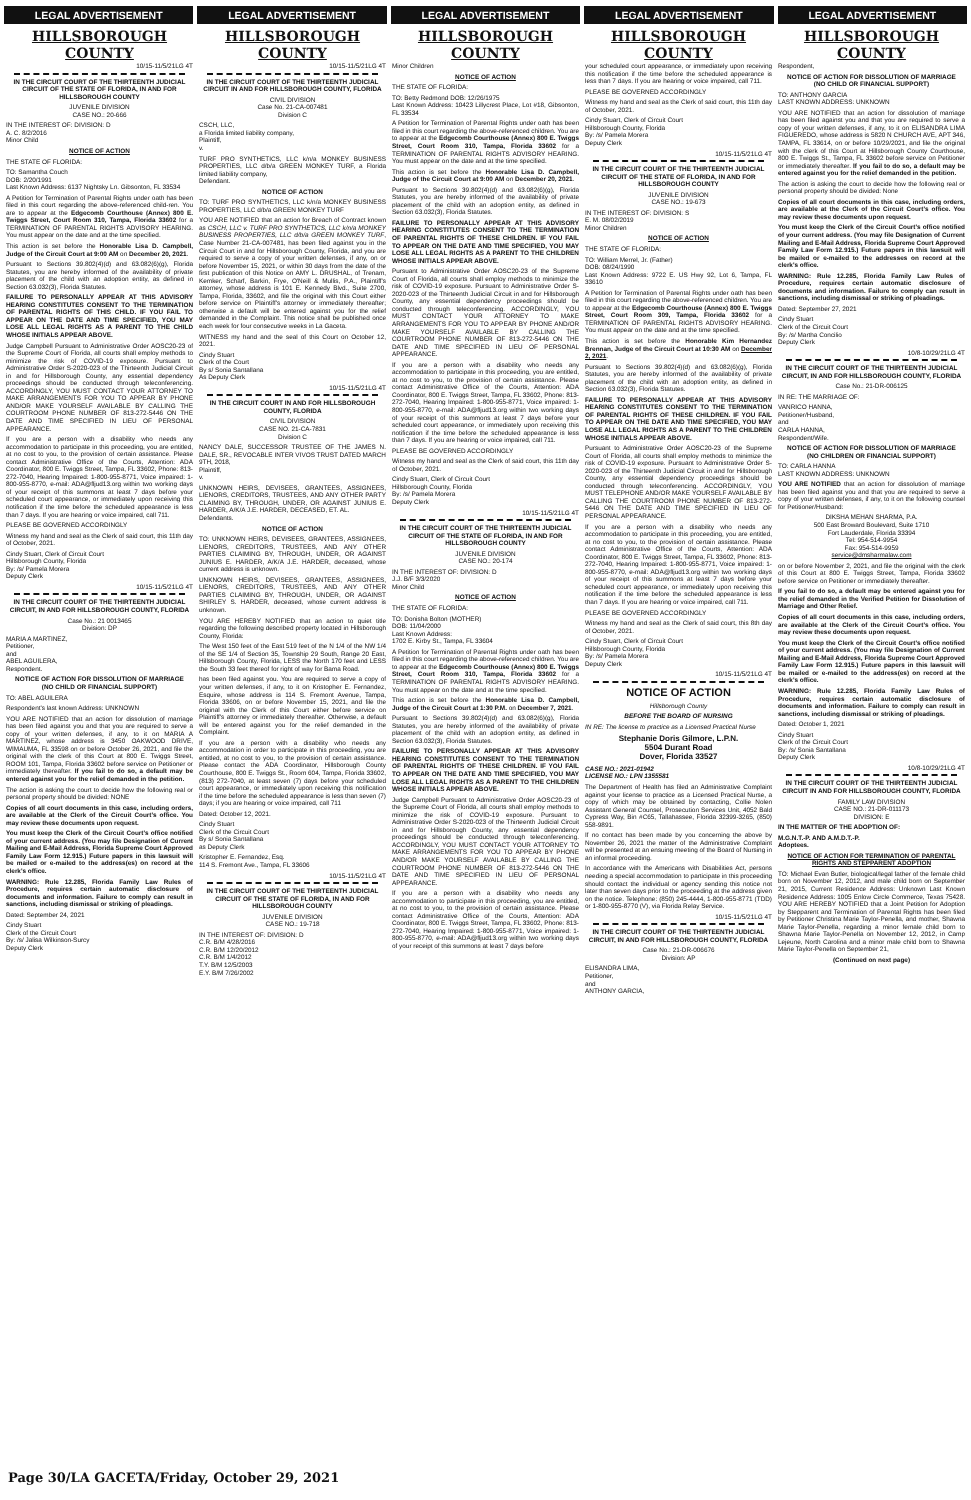LEGAL ADVERTISEMENT
LEGAL ADVERTISEMENT
LEGAL ADVERTISEMENT
LEGAL ADVERTISEMENT
LEGAL ADVERTISEMENT
HILLSBOROUGH COUNTY
10/15-11/5/21LG 4T
IN THE CIRCUIT COURT OF THE THIRTEENTH JUDICIAL CIRCUIT OF THE STATE OF FLORIDA, IN AND FOR HILLSBOROUGH COUNTY
JUVENILE DIVISION
CASE NO.: 20-666
IN THE INTEREST OF: DIVISION: D
A. C. 8/2/2016
Minor Child
NOTICE OF ACTION
THE STATE OF FLORIDA:
TO: Samantha Couch
DOB: 2/20/1991
Last Known Address: 6137 Nightsky Ln. Gibsonton, FL 33534
A Petition for Termination of Parental Rights under oath has been filed in this court regarding the above-referenced child-ren. You are to appear at the Edgecomb Courthouse (Annex) 800 E. Twiggs Street, Court Room 310, Tampa, Florida 33602 for a TERMINATION OF PARENTAL RIGHTS ADVISORY HEARING. You must appear on the date and at the time specified.
This action is set before the Honorable Lisa D. Campbell, Judge of the Circuit Court at 9:00 AM on December 20, 2021.
Pursuant to Sections 39.802(4)(d) and 63.082(6)(g), Florida Statutes, you are hereby informed of the availability of private placement of the child with an adoption entity, as defined in Section 63.032(3), Florida Statutes.
FAILURE TO PERSONALLY APPEAR AT THIS ADVISORY HEARING CONSTITUTES CONSENT TO THE TERMINATION OF PARENTAL RIGHTS OF THIS CHILD. IF YOU FAIL TO APPEAR ON THE DATE AND TIME SPECIFIED, YOU MAY LOSE ALL LEGAL RIGHTS AS A PARENT TO THE CHILD WHOSE INITIALS APPEAR ABOVE.
Judge Campbell Pursuant to Administrative Order AOSC20-23 of the Supreme Court of Florida, all courts shall employ methods to minimize the risk of COVID-19 exposure. Pursuant to Administrative Order S-2020-023 of the Thirteenth Judicial Circuit in and for Hillsborough County, any essential dependency proceedings should be conducted through teleconferencing. ACCORDINGLY, YOU MUST CONTACT YOUR ATTORNEY TO MAKE ARRANGEMENTS FOR YOU TO APPEAR BY PHONE AND/OR MAKE YOURSELF AVAILABLE BY CALLING THE COURTROOM PHONE NUMBER OF 813-272-5446 ON THE DATE AND TIME SPECIFIED IN LIEU OF PERSONAL APPEARANCE.
If you are a person with a disability who needs any accommodation to participate in this proceeding, you are entitled, at no cost to you, to the provision of certain assistance. Please contact Administrative Office of the Courts, Attention: ADA Coordinator, 800 E. Twiggs Street, Tampa, FL 33602, Phone: 813-272-7040, Hearing Impaired: 1-800-955-8771, Voice impaired: 1-800-955-8770, e-mail: ADA@fljud13.org within two working days of your receipt of this summons at least 7 days before your scheduled court appearance, or immediately upon receiving this notification if the time before the scheduled appearance is less than 7 days. If you are hearing or voice impaired, call 711.
PLEASE BE GOVERNED ACCORDINGLY
Witness my hand and seal as the Clerk of said court, this 11th day of October, 2021.
Cindy Stuart, Clerk of Circuit Court
Hillsborough County, Florida
By: /s/ Pamela Morera
Deputy Clerk
10/15-11/5/21LG 4T
IN THE CIRCUIT COURT OF THE THIRTEENTH JUDICIAL CIRCUIT, IN AND FOR HILLSBOROUGH COUNTY, FLORIDA
Case No.: 21 0013465
Division: DP
MARIA A MARTINEZ,
Petitioner,
and
ABEL AGUILERA,
Respondent.
NOTICE OF ACTION FOR DISSOLUTION OF MARRIAGE
(NO CHILD OR FINANCIAL SUPPORT)
TO: ABEL AGUILERA
Respondent's last known Address: UNKNOWN
YOU ARE NOTIFIED that an action for dissolution of marriage has been filed against you and that you are required to serve a copy of your written defenses, if any, to it on MARIA A MARTINEZ, whose address is 3450 OAKWOOD DRIVE, WIMAUMA, FL 33598 on or before October 26, 2021, and file the original with the clerk of this Court at 800 E. Twiggs Street, ROOM 101, Tampa, Florida 33602 before service on Petitioner or immediately thereafter. If you fail to do so, a default may be entered against you for the relief demanded in the petition.
The action is asking the court to decide how the following real or personal property should be divided: NONE
Copies of all court documents in this case, including orders, are available at the Clerk of the Circuit Court's office. You may review these documents upon request.
You must keep the Clerk of the Circuit Court's office notified of your current address. (You may file Designation of Current Mailing and E-Mail Address, Florida Supreme Court Approved Family Law Form 12.915.) Future papers in this lawsuit will be mailed or e-mailed to the address(es) on record at the clerk's office.
WARNING: Rule 12.285, Florida Family Law Rules of Procedure, requires certain automatic disclosure of documents and information. Failure to comply can result in sanctions, including dismissal or striking of pleadings.
Dated: September 24, 2021
Cindy Stuart
Clerk of the Circuit Court
By: /s/ Jalisa Wilkinson-Surcy
Deputy Clerk
HILLSBOROUGH COUNTY
10/15-11/5/21LG 4T
IN THE CIRCUIT COURT OF THE THIRTEENTH JUDICIAL CIRCUIT IN AND FOR HILLSBOROUGH COUNTY, FLORIDA
CIVIL DIVISION
Case No. 21-CA-007481
Division C
CSCH, LLC,
a Florida limited liability company,
Plaintiff,
v.
TURF PRO SYNTHETICS, LLC k/n/a MONKEY BUSINESS PROPERTIES, LLC d/b/a GREEN MONKEY TURF, a Florida limited liability company,
Defendant.
NOTICE OF ACTION
TO: TURF PRO SYNTHETICS, LLC k/n/a MONKEY BUSINESS PROPERTIES, LLC d/b/a GREEN MONKEY TURF
YOU ARE NOTIFIED that an action for Breach of Contract known as CSCH, LLC v. TURF PRO SYNTHETICS, LLC k/n/a MONKEY BUSINESS PROPERTIES, LLC d/b/a GREEN MONKEY TURF, Case Number 21-CA-007481, has been filed against you in the Circuit Court in and for Hillsborough County, Florida, and you are required to serve a copy of your written defenses, if any, on or before November 15, 2021, or within 30 days from the date of the first publication of this Notice on AMY L. DRUSHAL, of Trenam, Kemker, Scharf, Barkin, Frye, O'Neill & Mullis, P.A., Plaintiff's attorney, whose address is 101 E. Kennedy Blvd., Suite 2700, Tampa, Florida, 33602, and file the original with this Court either before service on Plaintiff's attorney or immediately thereafter; otherwise a default will be entered against you for the relief demanded in the Complaint. This notice shall be published once each week for four consecutive weeks in La Gaceta.
WITNESS my hand and the seal of this Court on October 12, 2021.
Cindy Stuart
Clerk of the Court
By s/ Sonia Santallana
As Deputy Clerk
10/15-11/5/21LG 4T
IN THE CIRCUIT COURT IN AND FOR HILLSBOROUGH COUNTY, FLORIDA
CIVIL DIVISION
CASE NO. 21-CA-7831
Division C
NANCY DALE, SUCCESSOR TRUSTEE OF THE JAMES N. DALE, SR., REVOCABLE INTER VIVOS TRUST DATED MARCH 9TH, 2018,
Plaintiff,
v.
UNKNOWN HEIRS, DEVISEES, GRANTEES, ASSIGNEES, LIENORS, CREDITORS, TRUSTEES, AND ANY OTHER PARTY CLAIMING BY, THROUGH, UNDER, OR AGAINST JUNIUS E. HARDER, A/K/A J.E. HARDER, DECEASED, ET. AL.
Defendants.
NOTICE OF ACTION
TO: UNKNOWN HEIRS, DEVISEES, GRANTEES, ASSIGNEES, LIENORS, CREDITORS, TRUSTEES, AND ANY OTHER PARTIES CLAIMING BY, THROUGH, UNDER, OR AGAINST JUNIUS E. HARDER, A/K/A J.E. HARDER, deceased, whose current address is unknown.
UNKNOWN HEIRS, DEVISEES, GRANTEES, ASSIGNEES, LIENORS, CREDITORS, TRUSTEES, AND ANY OTHER PARTIES CLAIMING BY, THROUGH, UNDER, OR AGAINST SHIRLEY S. HARDER, deceased, whose current address is unknown.
YOU ARE HEREBY NOTIFIED that an action to quiet title regarding the following described property located in Hillsborough County, Florida:
The West 150 feet of the East 519 feet of the N 1/4 of the NW 1/4 of the SE 1/4 of Section 35, Township 29 South, Range 20 East, Hillsborough County, Florida, LESS the North 170 feet and LESS the South 33 feet thereof for right of way for Bama Road.
has been filed against you. You are required to serve a copy of your written defenses, if any, to it on Kristopher E. Fernandez, Esquire, whose address is 114 S. Fremont Avenue, Tampa, Florida 33606, on or before November 15, 2021, and file the original with the Clerk of this Court either before service on Plaintiff's attorney or immediately thereafter. Otherwise, a default will be entered against you for the relief demanded in the Complaint.
If you are a person with a disability who needs any accommodation in order to participate in this proceeding, you are entitled, at no cost to you, to the provision of certain assistance. Please contact the ADA Coordinator, Hillsborough County Courthouse, 800 E. Twiggs St., Room 604, Tampa, Florida 33602, (813) 272-7040, at least seven (7) days before your scheduled court appearance, or immediately upon receiving this notification if the time before the scheduled appearance is less than seven (7) days; if you are hearing or voice impaired, call 711
Dated: October 12, 2021.
Cindy Stuart
Clerk of the Circuit Court
By s/ Sonia Santallana
as Deputy Clerk
Kristopher E. Fernandez, Esq.
114 S. Fremont Ave., Tampa, FL 33606
10/15-11/5/21LG 4T
IN THE CIRCUIT COURT OF THE THIRTEENTH JUDICIAL CIRCUIT OF THE STATE OF FLORIDA, IN AND FOR HILLSBOROUGH COUNTY
JUVENILE DIVISION
CASE NO.: 19-718
IN THE INTEREST OF: DIVISION: D
C.R. B/M 4/28/2016
C.R. B/M 12/20/2012
C.R. B/M 1/4/2012
T.Y. B/M 12/5/2003
E.Y. B/M 7/26/2002
HILLSBOROUGH COUNTY
Minor Children
NOTICE OF ACTION
THE STATE OF FLORIDA:
TO: Betty Redmond DOB: 12/26/1975
Last Known Address: 10423 Lillycrest Place, Lot #18, Gibsonton, FL 33534
A Petition for Termination of Parental Rights under oath has been filed in this court regarding the above-referenced children. You are to appear at the Edgecomb Courthouse (Annex) 800 E. Twiggs Street, Court Room 310, Tampa, Florida 33602 for a TERMINATION OF PARENTAL RIGHTS ADVISORY HEARING. You must appear on the date and at the time specified.
This action is set before the Honorable Lisa D. Campbell, Judge of the Circuit Court at 9:00 AM on December 20, 2021.
Pursuant to Sections 39.802(4)(d) and 63.082(6)(g), Florida Statutes, you are hereby informed of the availability of private placement of the child with an adoption entity, as defined in Section 63.032(3), Florida Statutes.
FAILURE TO PERSONALLY APPEAR AT THIS ADVISORY HEARING CONSTITUTES CONSENT TO THE TERMINATION OF PARENTAL RIGHTS OF THESE CHILDREN. IF YOU FAIL TO APPEAR ON THE DATE AND TIME SPECIFIED, YOU MAY LOSE ALL LEGAL RIGHTS AS A PARENT TO THE CHILDREN WHOSE INITIALS APPEAR ABOVE.
Pursuant to Administrative Order AOSC20-23 of the Supreme Court of Florida, all courts shall employ methods to minimize the risk of COVID-19 exposure. Pursuant to Administrative Order S-2020-023 of the Thirteenth Judicial Circuit in and for Hillsborough County, any essential dependency proceedings should be conducted through teleconferencing. ACCORDINGLY, YOU MUST CONTACT YOUR ATTORNEY TO MAKE ARRANGEMENTS FOR YOU TO APPEAR BY PHONE AND/OR MAKE YOURSELF AVAILABLE BY CALLING THE COURTROOM PHONE NUMBER OF 813-272-5446 ON THE DATE AND TIME SPECIFIED IN LIEU OF PERSONAL APPEARANCE.
If you are a person with a disability who needs any accommodation to participate in this proceeding, you are entitled, at no cost to you, to the provision of certain assistance. Please contact Administrative Office of the Courts, Attention: ADA Coordinator, 800 E. Twiggs Street, Tampa, FL 33602, Phone: 813-272-7040, Hearing Impaired: 1-800-955-8771, Voice impaired: 1-800-955-8770, e-mail: ADA@fljud13.org within two working days of your receipt of this summons at least 7 days before your scheduled court appearance, or immediately upon receiving this notification if the time before the scheduled appearance is less than 7 days. If you are hearing or voice impaired, call 711.
PLEASE BE GOVERNED ACCORDINGLY
Witness my hand and seal as the Clerk of said court, this 11th day of October, 2021.
Cindy Stuart, Clerk of Circuit Court
Hillsborough County, Florida
By: /s/ Pamela Morera
Deputy Clerk
10/15-11/5/21LG 4T
IN THE CIRCUIT COURT OF THE THIRTEENTH JUDICIAL CIRCUIT OF THE STATE OF FLORIDA, IN AND FOR HILLSBOROUGH COUNTY
JUVENILE DIVISION
CASE NO.: 20-174
IN THE INTEREST OF: DIVISION: D
J.J. B/F 3/3/2020
Minor Child
NOTICE OF ACTION
THE STATE OF FLORIDA:
TO: Donisha Bolton (MOTHER)
DOB: 11/04/2000
Last Known Address:
1702 E. Kirby St., Tampa, FL 33604
A Petition for Termination of Parental Rights under oath has been filed in this court regarding the above-referenced children. You are to appear at the Edgecomb Courthouse (Annex) 800 E. Twiggs Street, Court Room 310, Tampa, Florida 33602 for a TERMINATION OF PARENTAL RIGHTS ADVISORY HEARING. You must appear on the date and at the time specified.
This action is set before the Honorable Lisa D. Campbell, Judge of the Circuit Court at 1:30 P.M. on December 7, 2021.
Pursuant to Sections 39.802(4)(d) and 63.082(6)(g), Florida Statutes, you are hereby informed of the availability of private placement of the child with an adoption entity, as defined in Section 63.032(3), Florida Statutes.
FAILURE TO PERSONALLY APPEAR AT THIS ADVISORY HEARING CONSTITUTES CONSENT TO THE TERMINATION OF PARENTAL RIGHTS OF THESE CHILDREN. IF YOU FAIL TO APPEAR ON THE DATE AND TIME SPECIFIED, YOU MAY LOSE ALL LEGAL RIGHTS AS A PARENT TO THE CHILDREN WHOSE INITIALS APPEAR ABOVE.
Judge Campbell Pursuant to Administrative Order AOSC20-23 of the Supreme Court of Florida, all courts shall employ methods to minimize the risk of COVID-19 exposure. Pursuant to Administrative Order S-2020-023 of the Thirteenth Judicial Circuit in and for Hillsborough County, any essential dependency proceedings should be conducted through teleconferencing. ACCORDINGLY, YOU MUST CONTACT YOUR ATTORNEY TO MAKE ARRANGEMENTS FOR YOU TO APPEAR BY PHONE AND/OR MAKE YOURSELF AVAILABLE BY CALLING THE COURTROOM PHONE NUMBER OF 813-272-5446 ON THE DATE AND TIME SPECIFIED IN LIEU OF PERSONAL APPEARANCE.
If you are a person with a disability who needs any accommodation to participate in this proceeding, you are entitled, at no cost to you, to the provision of certain assistance. Please contact Administrative Office of the Courts, Attention: ADA Coordinator, 800 E. Twiggs Street, Tampa, FL 33602, Phone: 813-272-7040, Hearing Impaired: 1-800-955-8771, Voice impaired: 1-800-955-8770, e-mail: ADA@fljud13.org within two working days of your receipt of this summons at least 7 days before
HILLSBOROUGH COUNTY
your scheduled court appearance, or immediately upon receiving this notification if the time before the scheduled appearance is less than 7 days. If you are hearing or voice impaired, call 711.
PLEASE BE GOVERNED ACCORDINGLY
Witness my hand and seal as the Clerk of said court, this 11th day of October, 2021.
Cindy Stuart, Clerk of Circuit Court
Hillsborough County, Florida
By: /s/ Pamela Morera
Deputy Clerk
10/15-11/5/21LG 4T
IN THE CIRCUIT COURT OF THE THIRTEENTH JUDICIAL CIRCUIT OF THE STATE OF FLORIDA, IN AND FOR HILLSBOROUGH COUNTY
JUVENILE DIVISION
CASE NO.: 19-673
IN THE INTEREST OF: DIVISION: S
E. M. 08/02/2019
Minor Children
NOTICE OF ACTION
THE STATE OF FLORIDA:
TO: William Merrel, Jr. (Father)
DOB: 08/24/1990
Last Known Address: 9722 E. US Hwy 92, Lot 6, Tampa, FL 33610
A Petition for Termination of Parental Rights under oath has been filed in this court regarding the above-referenced children. You are to appear at the Edgecomb Courthouse (Annex) 800 E. Twiggs Street, Court Room 309, Tampa, Florida 33602 for a TERMINATION OF PARENTAL RIGHTS ADVISORY HEARING. You must appear on the date and at the time specified.
This action is set before the Honorable Kim Hernandez Brennan, Judge of the Circuit Court at 10:30 AM on December 2, 2021.
Pursuant to Sections 39.802(4)(d) and 63.082(6)(g), Florida Statutes, you are hereby informed of the availability of private placement of the child with an adoption entity, as defined in Section 63.032(3), Florida Statutes.
FAILURE TO PERSONALLY APPEAR AT THIS ADVISORY HEARING CONSTITUTES CONSENT TO THE TERMINATION OF PARENTAL RIGHTS OF THESE CHILDREN. IF YOU FAIL TO APPEAR ON THE DATE AND TIME SPECIFIED, YOU MAY LOSE ALL LEGAL RIGHTS AS A PARENT TO THE CHILDREN WHOSE INITIALS APPEAR ABOVE.
Pursuant to Administrative Order AOSC20-23 of the Supreme Court of Florida, all courts shall employ methods to minimize the risk of COVID-19 exposure. Pursuant to Administrative Order S-2020-023 of the Thirteenth Judicial Circuit in and for Hillsborough County, any essential dependency proceedings should be conducted through teleconferencing. ACCORDINGLY, YOU MUST TELEPHONE AND/OR MAKE YOURSELF AVAILABLE BY CALLING THE COURTROOM PHONE NUMBER OF 813-272-5446 ON THE DATE AND TIME SPECIFIED IN LIEU OF PERSONAL APPEARANCE.
If you are a person with a disability who needs any accommodation to participate in this proceeding, you are entitled, at no cost to you, to the provision of certain assistance. Please contact Administrative Office of the Courts, Attention: ADA Coordinator, 800 E. Twiggs Street, Tampa, FL 33602, Phone: 813-272-7040, Hearing Impaired: 1-800-955-8771, Voice impaired: 1-800-955-8770, e-mail: ADA@fljud13.org within two working days of your receipt of this summons at least 7 days before your scheduled court appearance, or immediately upon receiving this notification if the time before the scheduled appearance is less than 7 days. If you are hearing or voice impaired, call 711.
PLEASE BE GOVERNED ACCORDINGLY
Witness my hand and seal as the Clerk of said court, this 8th day of October, 2021.
Cindy Stuart, Clerk of Circuit Court
Hillsborough County, Florida
By: /s/ Pamela Morera
Deputy Clerk
10/15-11/5/21LG 4T
NOTICE OF ACTION
Hillsborough County
BEFORE THE BOARD OF NURSING
IN RE: The license to practice as a Licensed Practical Nurse
Stephanie Doris Gilmore, L.P.N.
5504 Durant Road
Dover, Florida 33527
CASE NO.: 2021-01942
LICENSE NO.: LPN 1355581
The Department of Health has filed an Administrative Complaint against your license to practice as a Licensed Practical Nurse, a copy of which may be obtained by contacting, Collie Nolen Assistant General Counsel, Prosecution Services Unit, 4052 Bald Cypress Way, Bin #C65, Tallahassee, Florida 32399-3265, (850) 558-9891.
If no contact has been made by you concerning the above by November 26, 2021 the matter of the Administrative Complaint will be presented at an ensuing meeting of the Board of Nursing in an informal proceeding.
In accordance with the Americans with Disabilities Act, persons needing a special accommodation to participate in this proceeding should contact the individual or agency sending this notice not later than seven days prior to the proceeding at the address given on the notice. Telephone: (850) 245-4444, 1-800-955-8771 (TDD) or 1-800-955-8770 (V), via Florida Relay Service.
10/15-11/5/21LG 4T
IN THE CIRCUIT COURT OF THE THIRTEENTH JUDICIAL CIRCUIT, IN AND FOR HILLSBOROUGH COUNTY, FLORIDA
Case No.: 21-DR-006676
Division: AP
ELISANDRA LIMA,
Petitioner,
and
ANTHONY GARCIA,
HILLSBOROUGH COUNTY
Respondent,
NOTICE OF ACTION FOR DISSOLUTION OF MARRIAGE
(NO CHILD OR FINANCIAL SUPPORT)
TO: ANTHONY GARCIA
LAST KNOWN ADDRESS: UNKNOWN
YOU ARE NOTIFIED that an action for dissolution of marriage has been filed against you and that you are required to serve a copy of your written defenses, if any, to it on ELISANDRA LIMA FIGUEREDO, whose address is 5820 N CHURCH AVE, APT 346, TAMPA, FL 33614, on or before 10/29/2021, and file the original with the clerk of this Court at Hillsborough County Courthouse, 800 E. Twiggs St., Tampa, FL 33602 before service on Petitioner or immediately thereafter. If you fail to do so, a default may be entered against you for the relief demanded in the petition.
The action is asking the court to decide how the following real or personal property should be divided: None
Copies of all court documents in this case, including orders, are available at the Clerk of the Circuit Court's office. You may review these documents upon request.
You must keep the Clerk of the Circuit Court's office notified of your current address. (You may file Designation of Current Mailing and E-Mail Address, Florida Supreme Court Approved Family Law Form 12.915.) Future papers in this lawsuit will be mailed or e-mailed to the addresses on record at the clerk's office.
WARNING: Rule 12.285, Florida Family Law Rules of Procedure, requires certain automatic disclosure of documents and information. Failure to comply can result in sanctions, including dismissal or striking of pleadings.
Dated: September 27, 2021
Cindy Stuart
Clerk of the Circuit Court
By: /s/ Martha Concilio
Deputy Clerk
10/8-10/29/21LG 4T
IN THE CIRCUIT COURT OF THE THIRTEENTH JUDICIAL CIRCUIT, IN AND FOR HILLSBOROUGH COUNTY, FLORIDA
Case No.: 21-DR-006125
IN RE: THE MARRIAGE OF:
VANRICO HANNA,
Petitioner/Husband,
and
CARLA HANNA,
Respondent/Wife.
NOTICE OF ACTION FOR DISSOLUTION OF MARRIAGE
(NO CHILDREN OR FINANCIAL SUPPORT)
TO: CARLA HANNA
LAST KNOWN ADDRESS: UNKNOWN
YOU ARE NOTIFIED that an action for dissolution of marriage has been filed against you and that you are required to serve a copy of your written defenses, if any, to it on the following counsel for Petitioner/Husband:
DIKSHA MEHAN SHARMA, P.A.
500 East Broward Boulevard, Suite 1710
Fort Lauderdale, Florida 33394
Tel: 954-514-9954
Fax: 954-514-9959
service@dmsharmalaw.com
on or before November 2, 2021, and file the original with the clerk of this Court at 800 E. Twiggs Street, Tampa, Florida 33602 before service on Petitioner or immediately thereafter.
If you fail to do so, a default may be entered against you for the relief demanded in the Verified Petition for Dissolution of Marriage and Other Relief.
Copies of all court documents in this case, including orders, are available at the Clerk of the Circuit Court's office. You may review these documents upon request.
You must keep the Clerk of the Circuit Court's office notified of your current address. (You may file Designation of Current Mailing and E-Mail Address, Florida Supreme Court Approved Family Law Form 12.915.) Future papers in this lawsuit will be mailed or e-mailed to the address(es) on record at the clerk's office.
WARNING: Rule 12.285, Florida Family Law Rules of Procedure, requires certain automatic disclosure of documents and information. Failure to comply can result in sanctions, including dismissal or striking of pleadings.
Dated: October 1, 2021
Cindy Stuart
Clerk of the Circuit Court
By: /s/ Sonia Santallana
Deputy Clerk
10/8-10/29/21LG 4T
IN THE CIRCUIT COURT OF THE THIRTEENTH JUDICIAL CIRCUIT IN AND FOR HILLSBOROUGH COUNTY, FLORIDA
FAMILY LAW DIVISION
CASE NO.: 21-DR-011173
DIVISION: E
IN THE MATTER OF THE ADOPTION OF:
M.G.N.T.-P. AND A.M.D.T.-P.
Adoptees.
NOTICE OF ACTION FOR TERMINATION OF PARENTAL RIGHTS AND STEPPARENT ADOPTION
TO: Michael Evan Butler, biological/legal father of the female child born on November 12, 2012, and male child born on September 21, 2015, Current Residence Address: Unknown Last Known Residence Address: 1005 Enlow Circle Commerce, Texas 75428. YOU ARE HEREBY NOTIFIED that a Joint Petition for Adoption by Stepparent and Termination of Parental Rights has been filed by Petitioner Christina Marie Taylor-Penella, and mother, Shawna Marie Taylor-Penella, regarding a minor female child born to Shawna Marie Taylor-Penella on November 12, 2012, in Camp Lejeune, North Carolina and a minor male child born to Shawna Marie Taylor-Penella on September 21,
(Continued on next page)
Page 30/LA GACETA/Friday, October 29, 2021